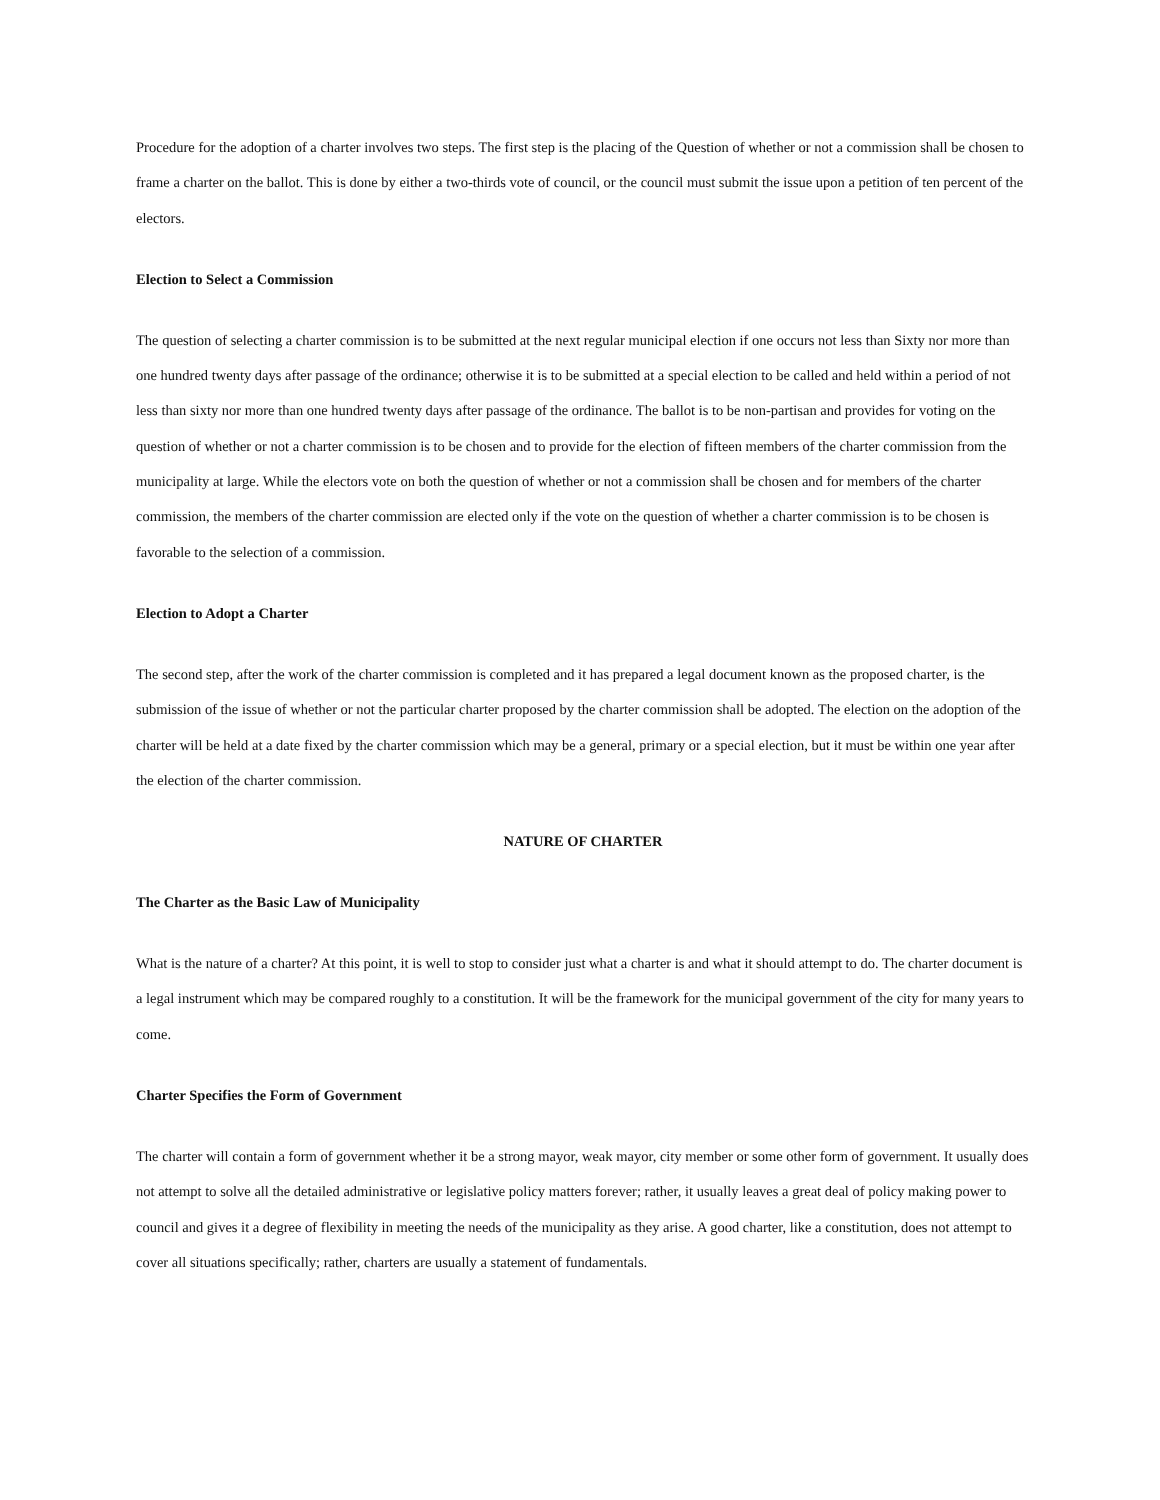Procedure for the adoption of a charter involves two steps. The first step is the placing of the Question of whether or not a commission shall be chosen to frame a charter on the ballot. This is done by either a two-thirds vote of council, or the council must submit the issue upon a petition of ten percent of the electors.
Election to Select a Commission
The question of selecting a charter commission is to be submitted at the next regular municipal election if one occurs not less than Sixty nor more than one hundred twenty days after passage of the ordinance; otherwise it is to be submitted at a special election to be called and held within a period of not less than sixty nor more than one hundred twenty days after passage of the ordinance. The ballot is to be non-partisan and provides for voting on the question of whether or not a charter commission is to be chosen and to provide for the election of fifteen members of the charter commission from the municipality at large. While the electors vote on both the question of whether or not a commission shall be chosen and for members of the charter commission, the members of the charter commission are elected only if the vote on the question of whether a charter commission is to be chosen is favorable to the selection of a commission.
Election to Adopt a Charter
The second step, after the work of the charter commission is completed and it has prepared a legal document known as the proposed charter, is the submission of the issue of whether or not the particular charter proposed by the charter commission shall be adopted. The election on the adoption of the charter will be held at a date fixed by the charter commission which may be a general, primary or a special election, but it must be within one year after the election of the charter commission.
NATURE OF CHARTER
The Charter as the Basic Law of Municipality
What is the nature of a charter? At this point, it is well to stop to consider just what a charter is and what it should attempt to do. The charter document is a legal instrument which may be compared roughly to a constitution. It will be the framework for the municipal government of the city for many years to come.
Charter Specifies the Form of Government
The charter will contain a form of government whether it be a strong mayor, weak mayor, city member or some other form of government. It usually does not attempt to solve all the detailed administrative or legislative policy matters forever; rather, it usually leaves a great deal of policy making power to council and gives it a degree of flexibility in meeting the needs of the municipality as they arise. A good charter, like a constitution, does not attempt to cover all situations specifically; rather, charters are usually a statement of fundamentals.